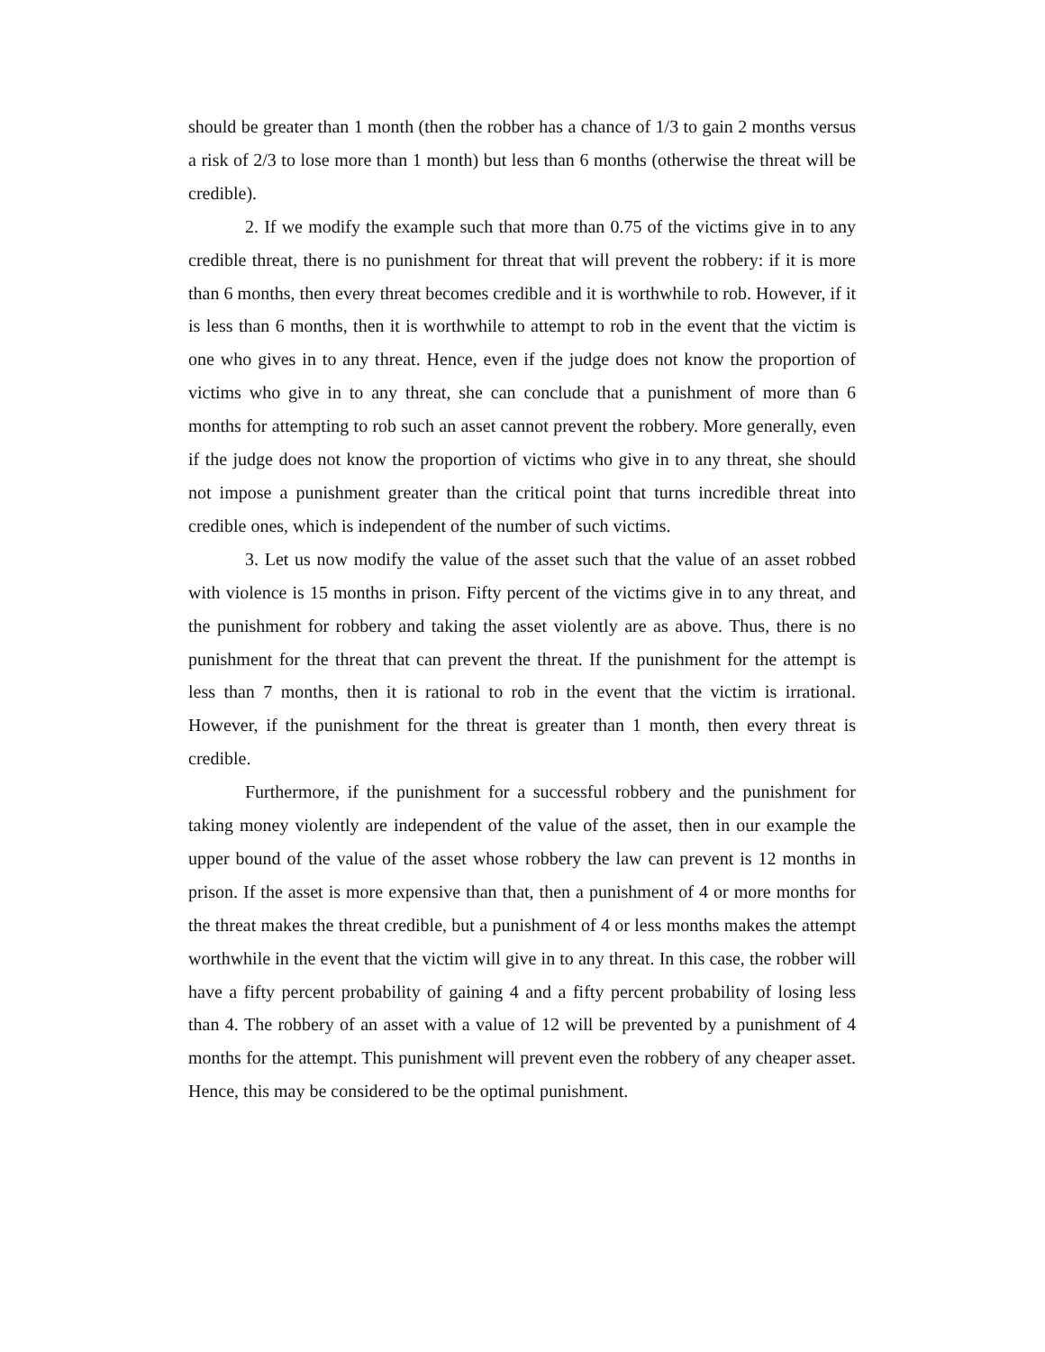should be greater than 1 month (then the robber has a chance of 1/3 to gain 2 months versus a risk of 2/3 to lose more than 1 month) but less than 6 months (otherwise the threat will be credible).
2. If we modify the example such that more than 0.75 of the victims give in to any credible threat, there is no punishment for threat that will prevent the robbery: if it is more than 6 months, then every threat becomes credible and it is worthwhile to rob. However, if it is less than 6 months, then it is worthwhile to attempt to rob in the event that the victim is one who gives in to any threat. Hence, even if the judge does not know the proportion of victims who give in to any threat, she can conclude that a punishment of more than 6 months for attempting to rob such an asset cannot prevent the robbery. More generally, even if the judge does not know the proportion of victims who give in to any threat, she should not impose a punishment greater than the critical point that turns incredible threat into credible ones, which is independent of the number of such victims.
3. Let us now modify the value of the asset such that the value of an asset robbed with violence is 15 months in prison. Fifty percent of the victims give in to any threat, and the punishment for robbery and taking the asset violently are as above. Thus, there is no punishment for the threat that can prevent the threat. If the punishment for the attempt is less than 7 months, then it is rational to rob in the event that the victim is irrational. However, if the punishment for the threat is greater than 1 month, then every threat is credible.
Furthermore, if the punishment for a successful robbery and the punishment for taking money violently are independent of the value of the asset, then in our example the upper bound of the value of the asset whose robbery the law can prevent is 12 months in prison. If the asset is more expensive than that, then a punishment of 4 or more months for the threat makes the threat credible, but a punishment of 4 or less months makes the attempt worthwhile in the event that the victim will give in to any threat. In this case, the robber will have a fifty percent probability of gaining 4 and a fifty percent probability of losing less than 4. The robbery of an asset with a value of 12 will be prevented by a punishment of 4 months for the attempt. This punishment will prevent even the robbery of any cheaper asset. Hence, this may be considered to be the optimal punishment.